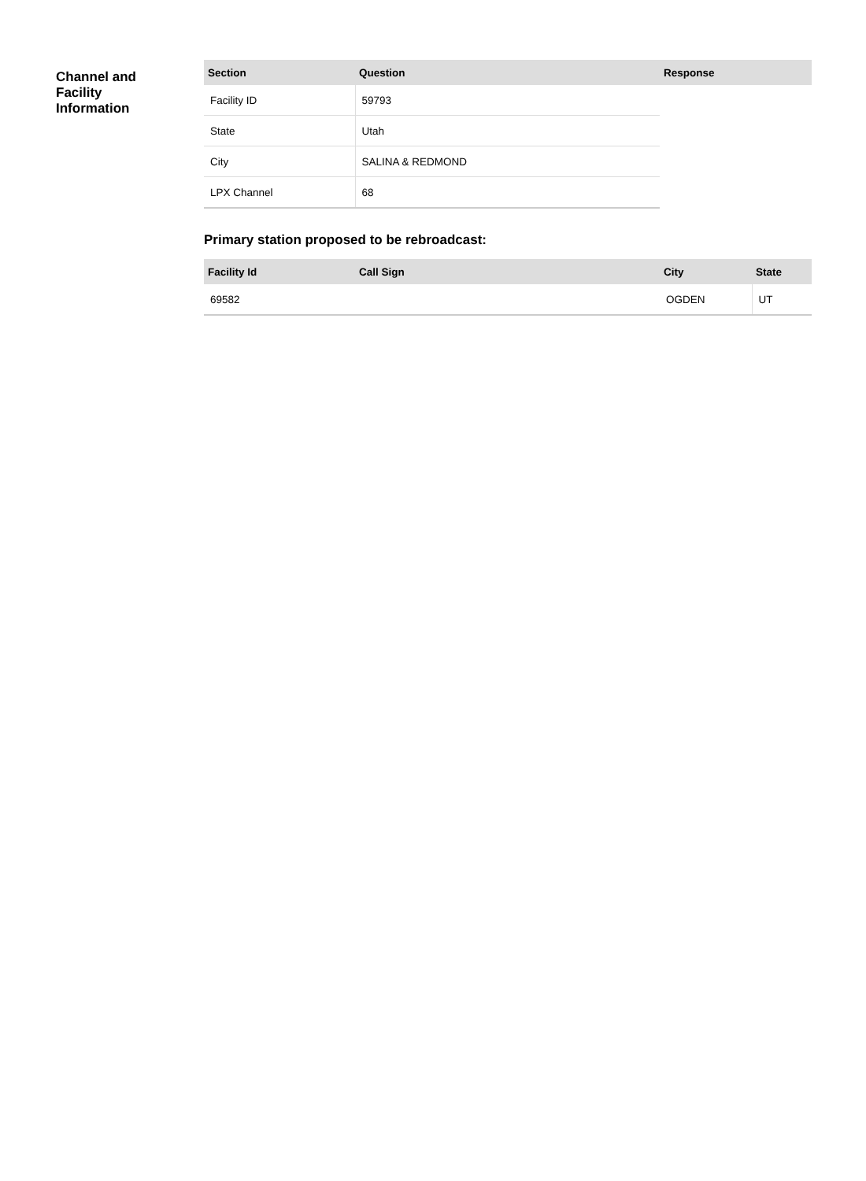Channel and
Facility
Information
| Section | Question | Response |
| --- | --- | --- |
| Facility ID | 59793 | |
| State | Utah | |
| City | SALINA & REDMOND | |
| LPX Channel | 68 | |
Primary station proposed to be rebroadcast:
| Facility Id | Call Sign | City | State |
| --- | --- | --- | --- |
| 69582 | | OGDEN | UT |